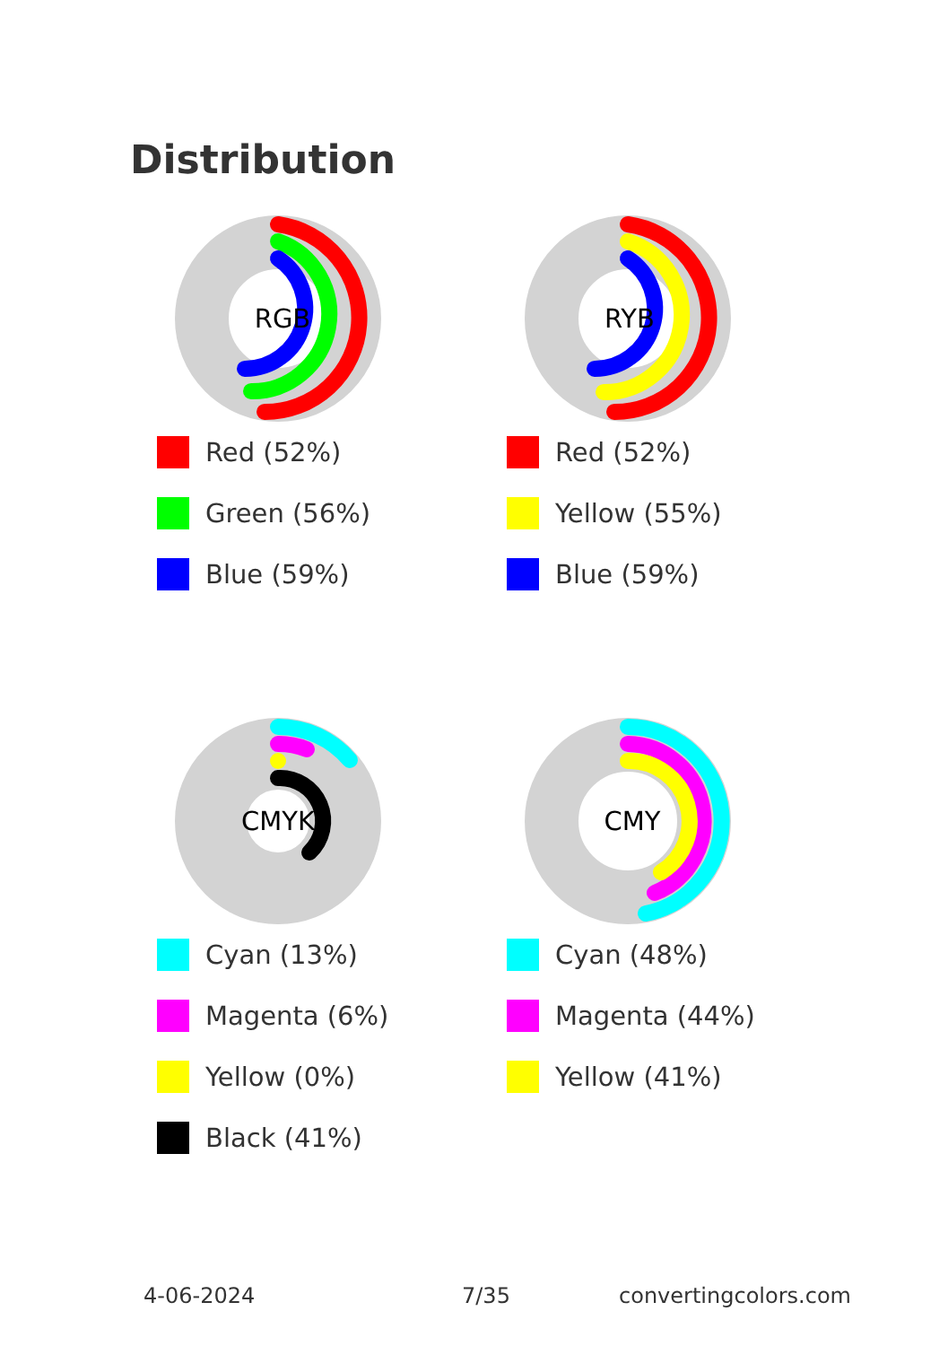Distribution
RGB
Red (52%)
Green (56%)
Blue (59%)
RYB
Red (52%)
Yellow (55%)
Blue (59%)
CMYK
Cyan (13%)
Magenta (6%)
Yellow (0%)
Black (41%)
CMY
Cyan (48%)
Magenta (44%)
Yellow (41%)
4-06-2024 7/35 convertingcolors.com